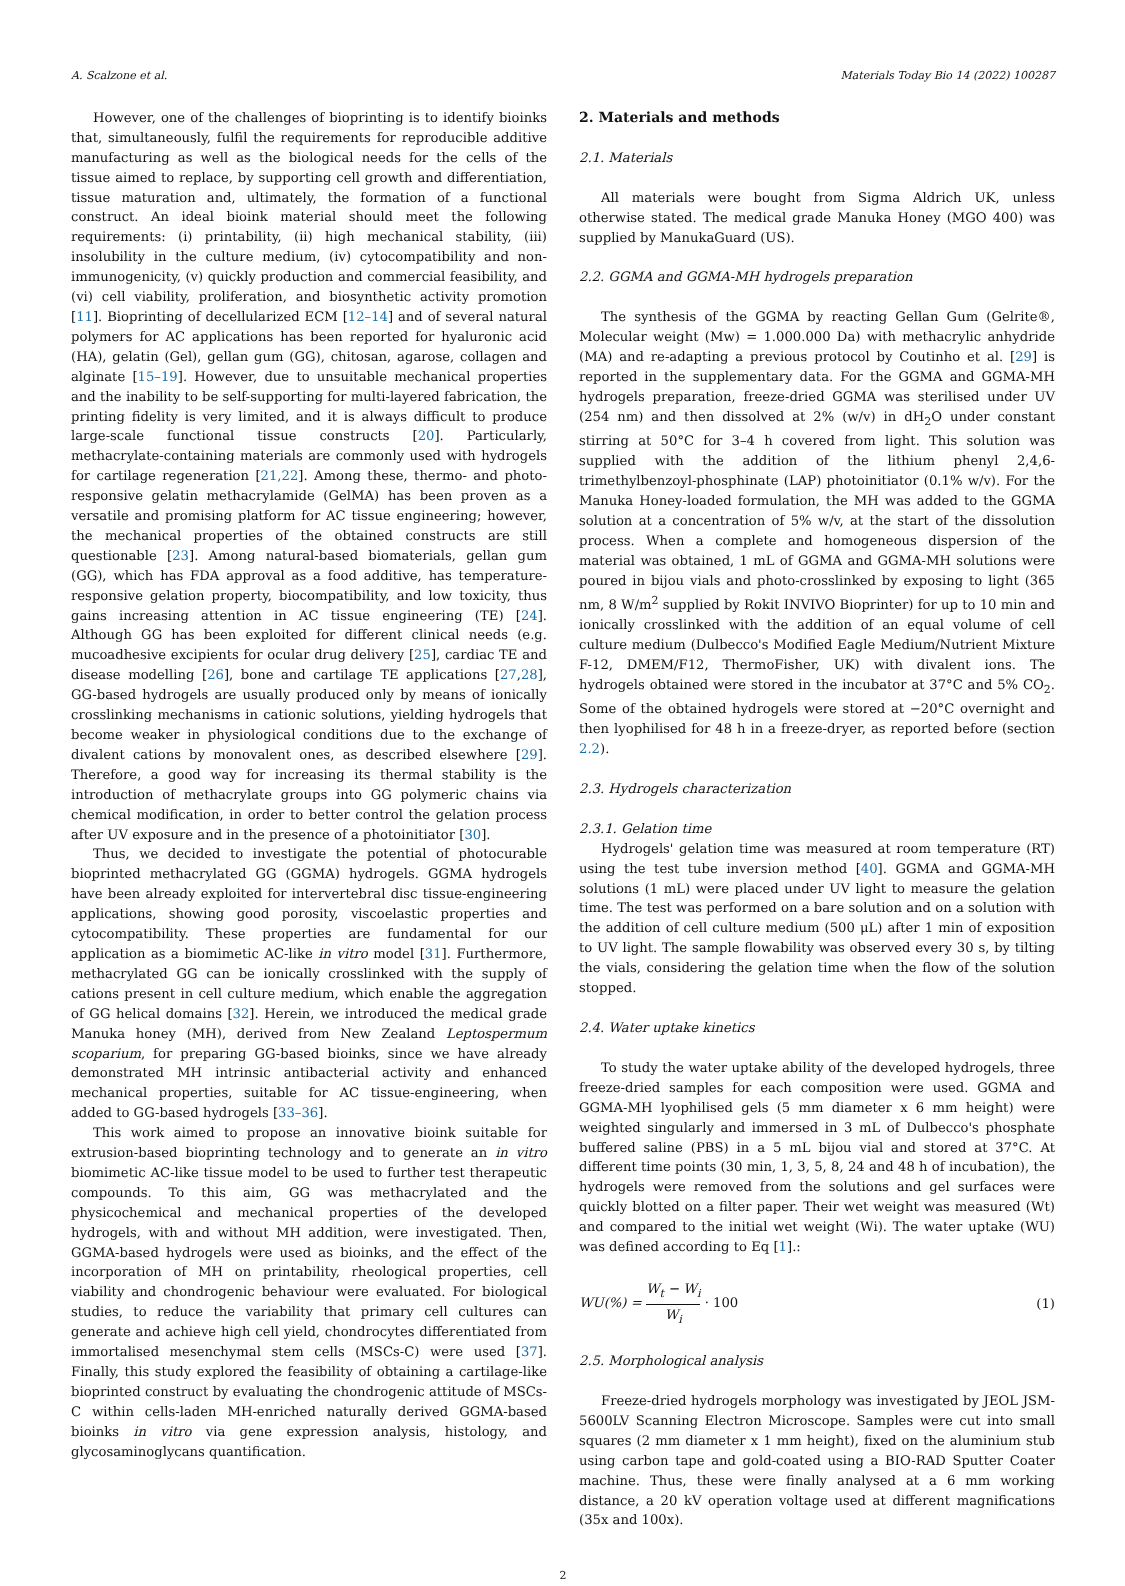A. Scalzone et al. Materials Today Bio 14 (2022) 100287
However, one of the challenges of bioprinting is to identify bioinks that, simultaneously, fulfil the requirements for reproducible additive manufacturing as well as the biological needs for the cells of the tissue aimed to replace, by supporting cell growth and differentiation, tissue maturation and, ultimately, the formation of a functional construct. An ideal bioink material should meet the following requirements: (i) printability, (ii) high mechanical stability, (iii) insolubility in the culture medium, (iv) cytocompatibility and non-immunogenicity, (v) quickly production and commercial feasibility, and (vi) cell viability, proliferation, and biosynthetic activity promotion [11]. Bioprinting of decellularized ECM [12–14] and of several natural polymers for AC applications has been reported for hyaluronic acid (HA), gelatin (Gel), gellan gum (GG), chitosan, agarose, collagen and alginate [15–19]. However, due to unsuitable mechanical properties and the inability to be self-supporting for multi-layered fabrication, the printing fidelity is very limited, and it is always difficult to produce large-scale functional tissue constructs [20]. Particularly, methacrylate-containing materials are commonly used with hydrogels for cartilage regeneration [21,22]. Among these, thermo- and photo-responsive gelatin methacrylamide (GelMA) has been proven as a versatile and promising platform for AC tissue engineering; however, the mechanical properties of the obtained constructs are still questionable [23]. Among natural-based biomaterials, gellan gum (GG), which has FDA approval as a food additive, has temperature-responsive gelation property, biocompatibility, and low toxicity, thus gains increasing attention in AC tissue engineering (TE) [24]. Although GG has been exploited for different clinical needs (e.g. mucoadhesive excipients for ocular drug delivery [25], cardiac TE and disease modelling [26], bone and cartilage TE applications [27,28], GG-based hydrogels are usually produced only by means of ionically crosslinking mechanisms in cationic solutions, yielding hydrogels that become weaker in physiological conditions due to the exchange of divalent cations by monovalent ones, as described elsewhere [29]. Therefore, a good way for increasing its thermal stability is the introduction of methacrylate groups into GG polymeric chains via chemical modification, in order to better control the gelation process after UV exposure and in the presence of a photoinitiator [30].
Thus, we decided to investigate the potential of photocurable bioprinted methacrylated GG (GGMA) hydrogels. GGMA hydrogels have been already exploited for intervertebral disc tissue-engineering applications, showing good porosity, viscoelastic properties and cytocompatibility. These properties are fundamental for our application as a biomimetic AC-like in vitro model [31]. Furthermore, methacrylated GG can be ionically crosslinked with the supply of cations present in cell culture medium, which enable the aggregation of GG helical domains [32]. Herein, we introduced the medical grade Manuka honey (MH), derived from New Zealand Leptospermum scoparium, for preparing GG-based bioinks, since we have already demonstrated MH intrinsic antibacterial activity and enhanced mechanical properties, suitable for AC tissue-engineering, when added to GG-based hydrogels [33–36].
This work aimed to propose an innovative bioink suitable for extrusion-based bioprinting technology and to generate an in vitro biomimetic AC-like tissue model to be used to further test therapeutic compounds. To this aim, GG was methacrylated and the physicochemical and mechanical properties of the developed hydrogels, with and without MH addition, were investigated. Then, GGMA-based hydrogels were used as bioinks, and the effect of the incorporation of MH on printability, rheological properties, cell viability and chondrogenic behaviour were evaluated. For biological studies, to reduce the variability that primary cell cultures can generate and achieve high cell yield, chondrocytes differentiated from immortalised mesenchymal stem cells (MSCs-C) were used [37]. Finally, this study explored the feasibility of obtaining a cartilage-like bioprinted construct by evaluating the chondrogenic attitude of MSCs-C within cells-laden MH-enriched naturally derived GGMA-based bioinks in vitro via gene expression analysis, histology, and glycosaminoglycans quantification.
2. Materials and methods
2.1. Materials
All materials were bought from Sigma Aldrich UK, unless otherwise stated. The medical grade Manuka Honey (MGO 400) was supplied by ManukaGuard (US).
2.2. GGMA and GGMA-MH hydrogels preparation
The synthesis of the GGMA by reacting Gellan Gum (Gelrite®, Molecular weight (Mw) = 1.000.000 Da) with methacrylic anhydride (MA) and re-adapting a previous protocol by Coutinho et al. [29] is reported in the supplementary data. For the GGMA and GGMA-MH hydrogels preparation, freeze-dried GGMA was sterilised under UV (254 nm) and then dissolved at 2% (w/v) in dH<sub>2</sub>O under constant stirring at 50°C for 3–4 h covered from light. This solution was supplied with the addition of the lithium phenyl 2,4,6-trimethylbenzoyl-phosphinate (LAP) photoinitiator (0.1% w/v). For the Manuka Honey-loaded formulation, the MH was added to the GGMA solution at a concentration of 5% w/v, at the start of the dissolution process. When a complete and homogeneous dispersion of the material was obtained, 1 mL of GGMA and GGMA-MH solutions were poured in bijou vials and photo-crosslinked by exposing to light (365 nm, 8 W/m<sup>2</sup> supplied by Rokit INVIVO Bioprinter) for up to 10 min and ionically crosslinked with the addition of an equal volume of cell culture medium (Dulbecco's Modified Eagle Medium/Nutrient Mixture F-12, DMEM/F12, ThermoFisher, UK) with divalent ions. The hydrogels obtained were stored in the incubator at 37°C and 5% CO<sub>2</sub>. Some of the obtained hydrogels were stored at −20°C overnight and then lyophilised for 48 h in a freeze-dryer, as reported before (section 2.2).
2.3. Hydrogels characterization
2.3.1. Gelation time
Hydrogels' gelation time was measured at room temperature (RT) using the test tube inversion method [40]. GGMA and GGMA-MH solutions (1 mL) were placed under UV light to measure the gelation time. The test was performed on a bare solution and on a solution with the addition of cell culture medium (500 μL) after 1 min of exposition to UV light. The sample flowability was observed every 30 s, by tilting the vials, considering the gelation time when the flow of the solution stopped.
2.4. Water uptake kinetics
To study the water uptake ability of the developed hydrogels, three freeze-dried samples for each composition were used. GGMA and GGMA-MH lyophilised gels (5 mm diameter x 6 mm height) were weighted singularly and immersed in 3 mL of Dulbecco's phosphate buffered saline (PBS) in a 5 mL bijou vial and stored at 37°C. At different time points (30 min, 1, 3, 5, 8, 24 and 48 h of incubation), the hydrogels were removed from the solutions and gel surfaces were quickly blotted on a filter paper. Their wet weight was measured (Wt) and compared to the initial wet weight (Wi). The water uptake (WU) was defined according to Eq [1].:
WU(%) = W<sub>t</sub> − W<sub>i</sub> W<sub>i</sub> · 100 (1)
2.5. Morphological analysis
Freeze-dried hydrogels morphology was investigated by JEOL JSM-5600LV Scanning Electron Microscope. Samples were cut into small squares (2 mm diameter x 1 mm height), fixed on the aluminium stub using carbon tape and gold-coated using a BIO-RAD Sputter Coater machine. Thus, these were finally analysed at a 6 mm working distance, a 20 kV operation voltage used at different magnifications (35x and 100x).
2